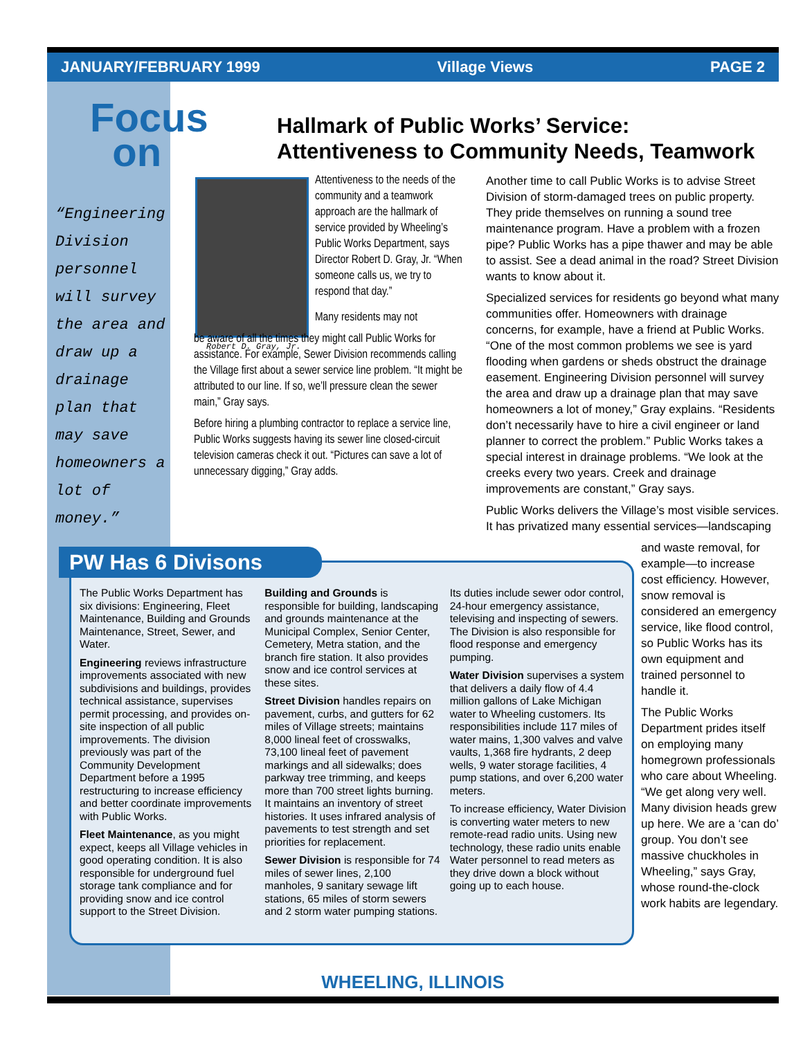JANUARY/FEBRUARY 1999 Village Views PAGE 2
Focus
on
“Engineering Division personnel will survey the area and draw up a drainage plan that may save homeowners a lot of money.”
Hallmark of Public Works’ Service:
Attentiveness to Community Needs, Teamwork
Robert D. Gray, Jr.
Attentiveness to the needs of the community and a teamwork approach are the hallmark of service provided by Wheeling’s Public Works Department, says Director Robert D. Gray, Jr. “When someone calls us, we try to respond that day.”
Many residents may not
be aware of all the times they might call Public Works for assistance. For example, Sewer Division recommends calling the Village first about a sewer service line problem. “It might be attributed to our line. If so, we’ll pressure clean the sewer main,” Gray says.
Before hiring a plumbing contractor to replace a service line, Public Works suggests having its sewer line closed-circuit television cameras check it out. “Pictures can save a lot of unnecessary digging,” Gray adds.
Another time to call Public Works is to advise Street Division of storm-damaged trees on public property. They pride themselves on running a sound tree maintenance program. Have a problem with a frozen pipe? Public Works has a pipe thawer and may be able to assist. See a dead animal in the road? Street Division wants to know about it.
Specialized services for residents go beyond what many communities offer. Homeowners with drainage concerns, for example, have a friend at Public Works. “One of the most common problems we see is yard flooding when gardens or sheds obstruct the drainage easement. Engineering Division personnel will survey the area and draw up a drainage plan that may save homeowners a lot of money,” Gray explains. “Residents don’t necessarily have to hire a civil engineer or land planner to correct the problem.” Public Works takes a special interest in drainage problems. “We look at the creeks every two years. Creek and drainage improvements are constant,” Gray says.
Public Works delivers the Village’s most visible services. It has privatized many essential services—landscaping
and waste removal, for example—to increase cost efficiency. However, snow removal is considered an emergency service, like flood control, so Public Works has its own equipment and trained personnel to handle it.
The Public Works Department prides itself on employing many homegrown professionals who care about Wheeling. “We get along very well. Many division heads grew up here. We are a ‘can do’ group. You don’t see massive chuckholes in Wheeling,” says Gray, whose round-the-clock work habits are legendary.
PW Has 6 Divisons
The Public Works Department has six divisions: Engineering, Fleet Maintenance, Building and Grounds Maintenance, Street, Sewer, and Water.
Engineering reviews infrastructure improvements associated with new subdivisions and buildings, provides technical assistance, supervises permit processing, and provides on-site inspection of all public improvements. The division previously was part of the Community Development Department before a 1995 restructuring to increase efficiency and better coordinate improvements with Public Works.
Fleet Maintenance, as you might expect, keeps all Village vehicles in good operating condition. It is also responsible for underground fuel storage tank compliance and for providing snow and ice control support to the Street Division.
Building and Grounds is responsible for building, landscaping and grounds maintenance at the Municipal Complex, Senior Center, Cemetery, Metra station, and the branch fire station. It also provides snow and ice control services at these sites.
Street Division handles repairs on pavement, curbs, and gutters for 62 miles of Village streets; maintains 8,000 lineal feet of crosswalks, 73,100 lineal feet of pavement markings and all sidewalks; does parkway tree trimming, and keeps more than 700 street lights burning. It maintains an inventory of street histories. It uses infrared analysis of pavements to test strength and set priorities for replacement.
Sewer Division is responsible for 74 miles of sewer lines, 2,100 manholes, 9 sanitary sewage lift stations, 65 miles of storm sewers and 2 storm water pumping stations. Its duties include sewer odor control, 24-hour emergency assistance, televising and inspecting of sewers. The Division is also responsible for flood response and emergency pumping.
Water Division supervises a system that delivers a daily flow of 4.4 million gallons of Lake Michigan water to Wheeling customers. Its responsibilities include 117 miles of water mains, 1,300 valves and valve vaults, 1,368 fire hydrants, 2 deep wells, 9 water storage facilities, 4 pump stations, and over 6,200 water meters.
To increase efficiency, Water Division is converting water meters to new remote-read radio units. Using new technology, these radio units enable Water personnel to read meters as they drive down a block without going up to each house.
WHEELING, ILLINOIS